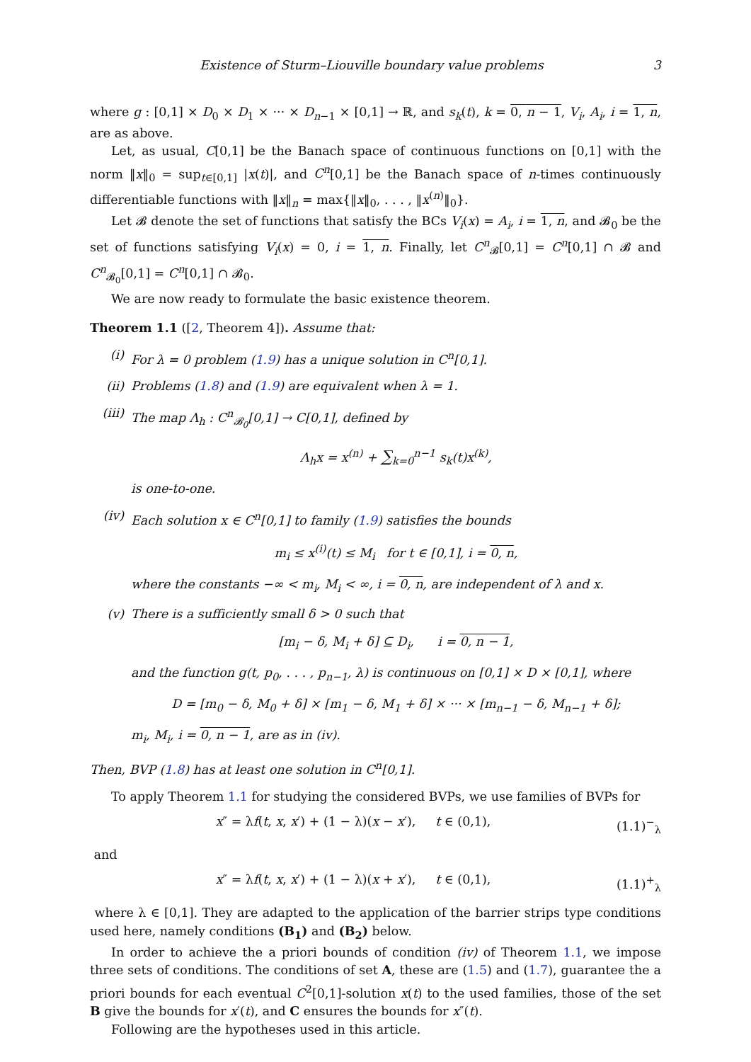Existence of Sturm–Liouville boundary value problems 3
where g : [0,1] × D<sub>0</sub> × D<sub>1</sub> × ··· × D<sub>n−1</sub> × [0,1] → ℝ, and s<sub>k</sub>(t), k = 0, n − 1, V<sub>i</sub>, A<sub>i</sub>, i = 1, n, are as above.
Let, as usual, C[0,1] be the Banach space of continuous functions on [0,1] with the norm ‖x‖<sub>0</sub> = sup<sub>t∈[0,1]</sub> |x(t)|, and C<sup>n</sup>[0,1] be the Banach space of n-times continuously differentiable functions with ‖x‖<sub>n</sub> = max{‖x‖<sub>0</sub>, . . . , ‖x<sup>(n)</sup>‖<sub>0</sub>}.
Let 𝓑 denote the set of functions that satisfy the BCs V<sub>i</sub>(x) = A<sub>i</sub>, i = 1, n, and 𝓑<sub>0</sub> be the set of functions satisfying V<sub>i</sub>(x) = 0, i = 1, n. Finally, let C<sup>n</sup><sub>𝓑</sub>[0,1] = C<sup>n</sup>[0,1] ∩ 𝓑 and C<sup>n</sup><sub>𝓑<sub>0</sub></sub>[0,1] = C<sup>n</sup>[0,1] ∩ 𝓑<sub>0</sub>.
We are now ready to formulate the basic existence theorem.
Theorem 1.1 ([2, Theorem 4]). Assume that:
(i) For λ = 0 problem (1.9) has a unique solution in C<sup>n</sup>[0,1].
(ii) Problems (1.8) and (1.9) are equivalent when λ = 1.
(iii) The map Λ<sub>h</sub> : C<sup>n</sup><sub>𝓑<sub>0</sub></sub>[0,1] → C[0,1], defined by
Λ<sub>h</sub>x = x<sup>(n)</sup> + ∑<sub>k=0</sub><sup>n−1</sup> s<sub>k</sub>(t)x<sup>(k)</sup>,
is one-to-one.
(iv) Each solution x ∈ C<sup>n</sup>[0,1] to family (1.9) satisfies the bounds
m<sub>i</sub> ≤ x<sup>(i)</sup>(t) ≤ M<sub>i</sub> for t ∈ [0,1], i = 0, n,
where the constants −∞ < m<sub>i</sub>, M<sub>i</sub> < ∞, i = 0, n, are independent of λ and x.
(v) There is a sufficiently small δ > 0 such that
[m<sub>i</sub> − δ, M<sub>i</sub> + δ] ⊆ D<sub>i</sub>, i = 0, n − 1,
and the function g(t, p<sub>0</sub>, . . . , p<sub>n−1</sub>, λ) is continuous on [0,1] × D × [0,1], where
D = [m<sub>0</sub> − δ, M<sub>0</sub> + δ] × [m<sub>1</sub> − δ, M<sub>1</sub> + δ] × ··· × [m<sub>n−1</sub> − δ, M<sub>n−1</sub> + δ];
m<sub>i</sub>, M<sub>i</sub>, i = 0, n − 1, are as in (iv).
Then, BVP (1.8) has at least one solution in C<sup>n</sup>[0,1].
To apply Theorem 1.1 for studying the considered BVPs, we use families of BVPs for
x″ = λf(t, x, x′) + (1 − λ)(x − x′), t ∈ (0,1), (1.1)<sup>−</sup><sub>λ</sub>
and
x″ = λf(t, x, x′) + (1 − λ)(x + x′), t ∈ (0,1), (1.1)<sup>+</sup><sub>λ</sub>
where λ ∈ [0,1]. They are adapted to the application of the barrier strips type conditions used here, namely conditions (B<sub>1</sub>) and (B<sub>2</sub>) below.
In order to achieve the a priori bounds of condition (iv) of Theorem 1.1, we impose three sets of conditions. The conditions of set A, these are (1.5) and (1.7), guarantee the a priori bounds for each eventual C<sup>2</sup>[0,1]-solution x(t) to the used families, those of the set B give the bounds for x′(t), and C ensures the bounds for x″(t).
Following are the hypotheses used in this article.